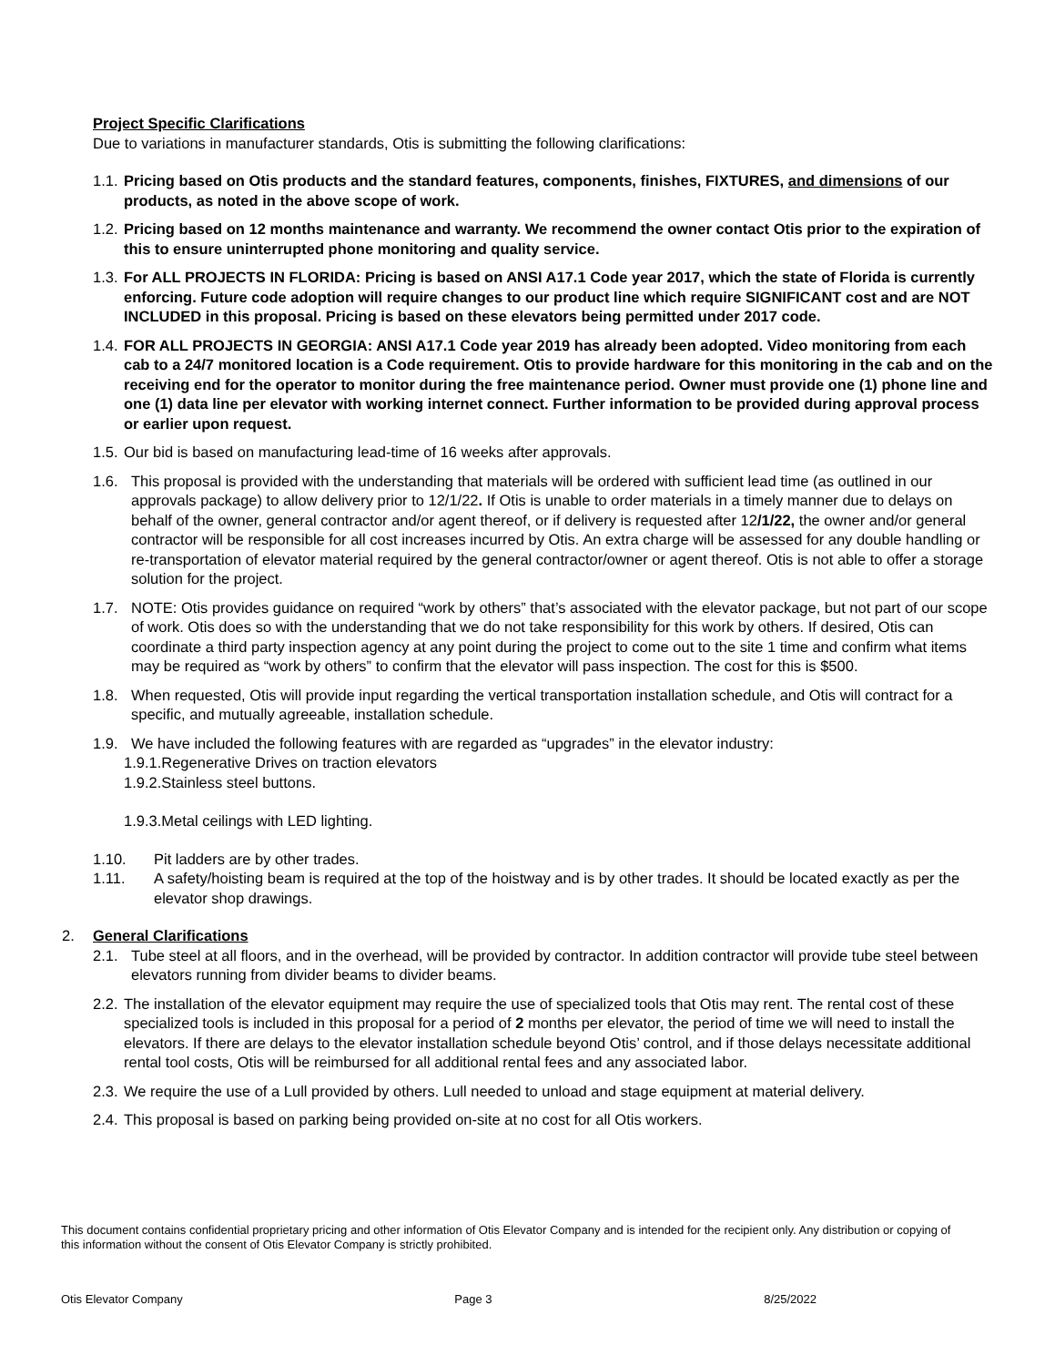Project Specific Clarifications
Due to variations in manufacturer standards, Otis is submitting the following clarifications:
1.1. Pricing based on Otis products and the standard features, components, finishes, FIXTURES, and dimensions of our products, as noted in the above scope of work.
1.2. Pricing based on 12 months maintenance and warranty. We recommend the owner contact Otis prior to the expiration of this to ensure uninterrupted phone monitoring and quality service.
1.3. For ALL PROJECTS IN FLORIDA: Pricing is based on ANSI A17.1 Code year 2017, which the state of Florida is currently enforcing. Future code adoption will require changes to our product line which require SIGNIFICANT cost and are NOT INCLUDED in this proposal. Pricing is based on these elevators being permitted under 2017 code.
1.4. FOR ALL PROJECTS IN GEORGIA: ANSI A17.1 Code year 2019 has already been adopted. Video monitoring from each cab to a 24/7 monitored location is a Code requirement. Otis to provide hardware for this monitoring in the cab and on the receiving end for the operator to monitor during the free maintenance period. Owner must provide one (1) phone line and one (1) data line per elevator with working internet connect. Further information to be provided during approval process or earlier upon request.
1.5. Our bid is based on manufacturing lead-time of 16 weeks after approvals.
1.6. This proposal is provided with the understanding that materials will be ordered with sufficient lead time (as outlined in our approvals package) to allow delivery prior to 12/1/22. If Otis is unable to order materials in a timely manner due to delays on behalf of the owner, general contractor and/or agent thereof, or if delivery is requested after 12/1/22, the owner and/or general contractor will be responsible for all cost increases incurred by Otis. An extra charge will be assessed for any double handling or re-transportation of elevator material required by the general contractor/owner or agent thereof. Otis is not able to offer a storage solution for the project.
1.7. NOTE: Otis provides guidance on required “work by others” that’s associated with the elevator package, but not part of our scope of work. Otis does so with the understanding that we do not take responsibility for this work by others. If desired, Otis can coordinate a third party inspection agency at any point during the project to come out to the site 1 time and confirm what items may be required as “work by others” to confirm that the elevator will pass inspection. The cost for this is $500.
1.8. When requested, Otis will provide input regarding the vertical transportation installation schedule, and Otis will contract for a specific, and mutually agreeable, installation schedule.
1.9. We have included the following features with are regarded as “upgrades” in the elevator industry:
1.9.1.Regenerative Drives on traction elevators
1.9.2.Stainless steel buttons.
1.9.3.Metal ceilings with LED lighting.
1.10. Pit ladders are by other trades.
1.11. A safety/hoisting beam is required at the top of the hoistway and is by other trades. It should be located exactly as per the elevator shop drawings.
2. General Clarifications
2.1. Tube steel at all floors, and in the overhead, will be provided by contractor. In addition contractor will provide tube steel between elevators running from divider beams to divider beams.
2.2. The installation of the elevator equipment may require the use of specialized tools that Otis may rent. The rental cost of these specialized tools is included in this proposal for a period of 2 months per elevator, the period of time we will need to install the elevators. If there are delays to the elevator installation schedule beyond Otis’ control, and if those delays necessitate additional rental tool costs, Otis will be reimbursed for all additional rental fees and any associated labor.
2.3. We require the use of a Lull provided by others. Lull needed to unload and stage equipment at material delivery.
2.4. This proposal is based on parking being provided on-site at no cost for all Otis workers.
This document contains confidential proprietary pricing and other information of Otis Elevator Company and is intended for the recipient only. Any distribution or copying of this information without the consent of Otis Elevator Company is strictly prohibited.
Otis Elevator Company Page 3 8/25/2022